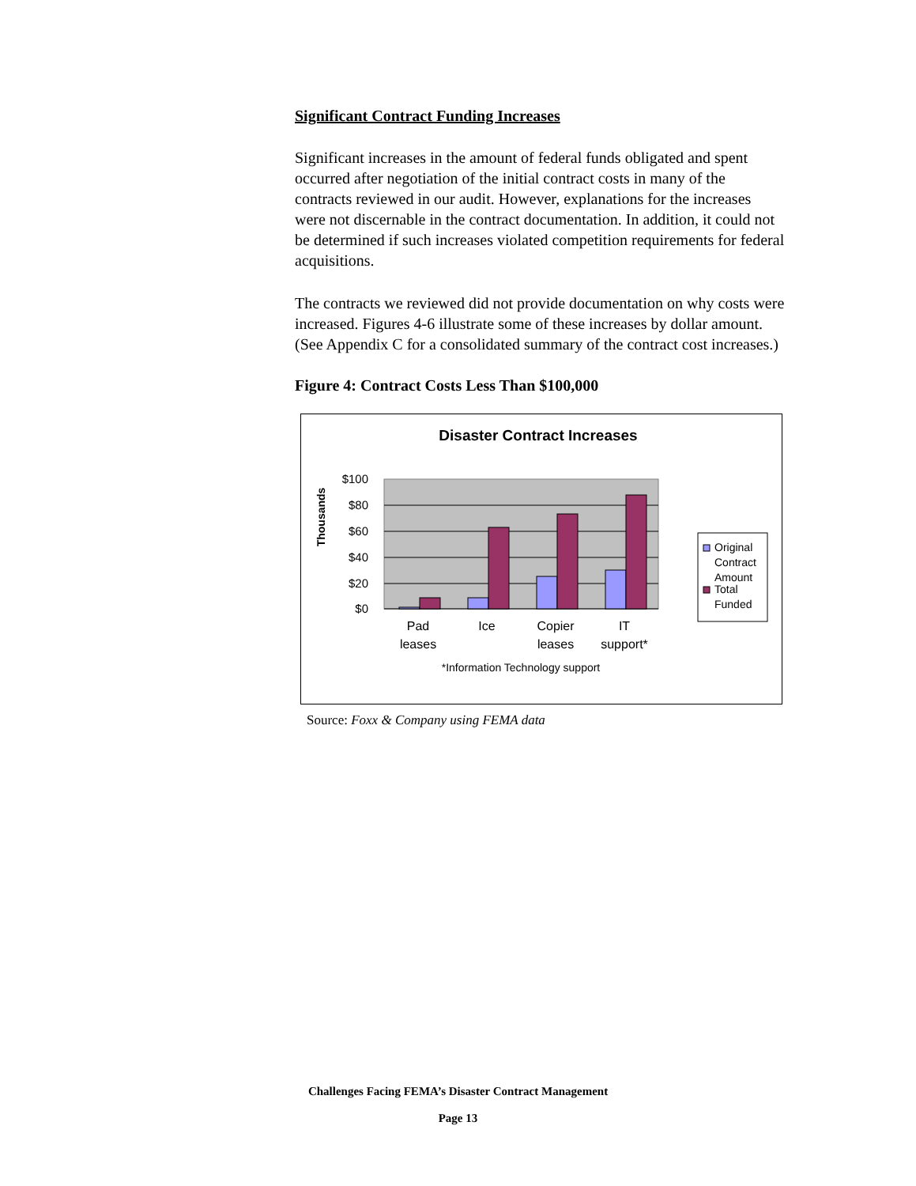Significant Contract Funding Increases
Significant increases in the amount of federal funds obligated and spent occurred after negotiation of the initial contract costs in many of the contracts reviewed in our audit. However, explanations for the increases were not discernable in the contract documentation. In addition, it could not be determined if such increases violated competition requirements for federal acquisitions.
The contracts we reviewed did not provide documentation on why costs were increased. Figures 4-6 illustrate some of these increases by dollar amount. (See Appendix C for a consolidated summary of the contract cost increases.)
Figure 4: Contract Costs Less Than $100,000
Disaster Contract Increases
Thousands
$100
$80
$60
$40
$20
$0
Pad
leases
Ice
Copier
leases
IT
support*
*Information Technology support
Original
Contract
Amount
Total
Funded
Source: Foxx & Company using FEMA data
Challenges Facing FEMA’s Disaster Contract Management
Page 13